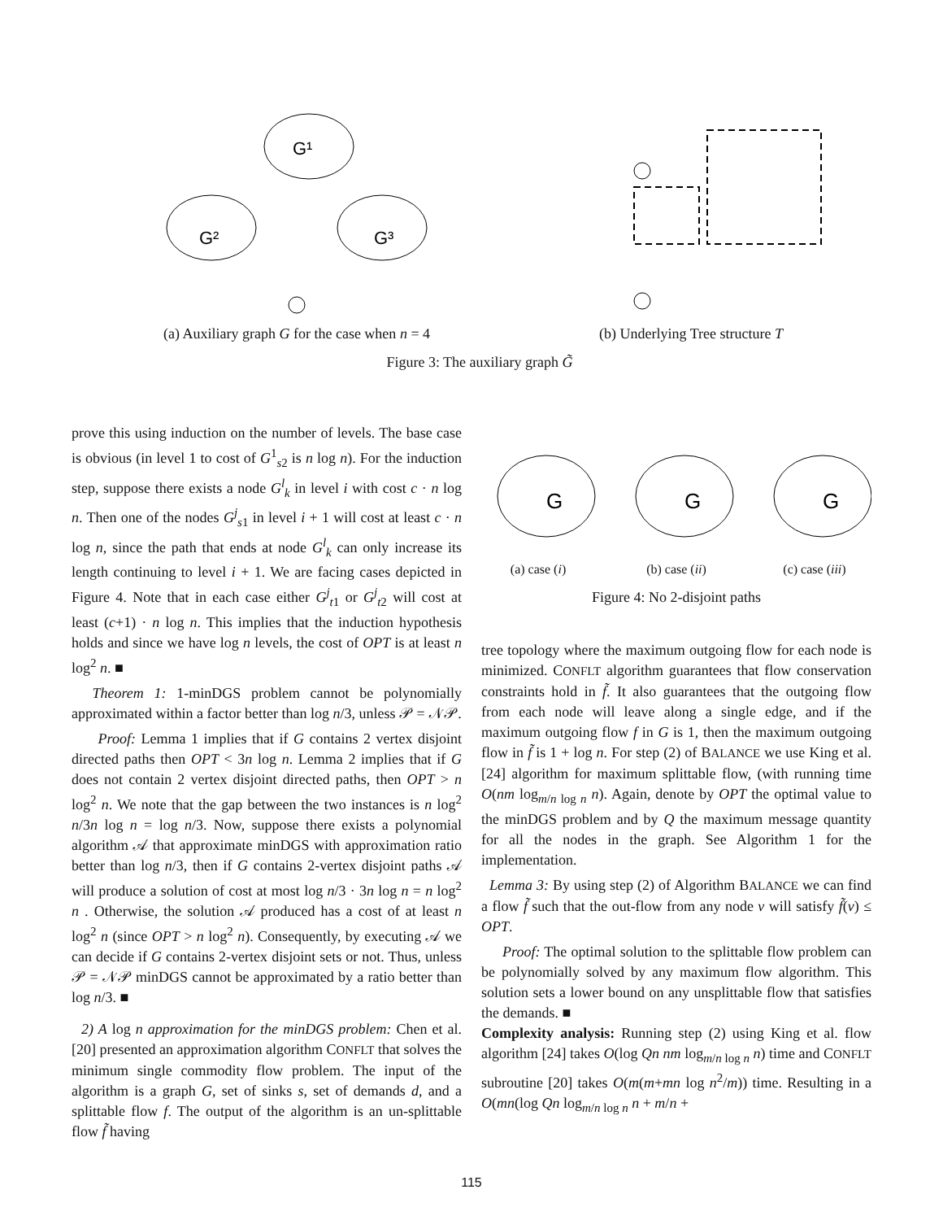G¹
G²
G³
(a) Auxiliary graph G for the case when n = 4
(b) Underlying Tree structure T
Figure 3: The auxiliary graph G̃
prove this using induction on the number of levels. The base case is obvious (in level 1 to cost of G<sup>1</sup><sub>s2</sub> is n log n). For the induction step, suppose there exists a node G<sup>l</sup><sub>k</sub> in level i with cost c · n log n. Then one of the nodes G<sup>j</sup><sub>s1</sub> in level i + 1 will cost at least c · n log n, since the path that ends at node G<sup>l</sup><sub>k</sub> can only increase its length continuing to level i + 1. We are facing cases depicted in Figure 4. Note that in each case either G<sup>j</sup><sub>t1</sub> or G<sup>j</sup><sub>t2</sub> will cost at least (c+1) · n log n. This implies that the induction hypothesis holds and since we have log n levels, the cost of OPT is at least n log<sup>2</sup> n. ■
Theorem 1: 1-minDGS problem cannot be polynomially approximated within a factor better than log n/3, unless 𝒫 = 𝒩𝒫.
Proof: Lemma 1 implies that if G contains 2 vertex disjoint directed paths then OPT < 3n log n. Lemma 2 implies that if G does not contain 2 vertex disjoint directed paths, then OPT > n log<sup>2</sup> n. We note that the gap between the two instances is n log<sup>2</sup> n/3n log n = log n/3. Now, suppose there exists a polynomial algorithm 𝒜 that approximate minDGS with approximation ratio better than log n/3, then if G contains 2-vertex disjoint paths 𝒜 will produce a solution of cost at most log n/3 · 3n log n = n log<sup>2</sup> n . Otherwise, the solution 𝒜 produced has a cost of at least n log<sup>2</sup> n (since OPT > n log<sup>2</sup> n). Consequently, by executing 𝒜 we can decide if G contains 2-vertex disjoint sets or not. Thus, unless 𝒫 = 𝒩𝒫 minDGS cannot be approximated by a ratio better than log n/3. ■
2) A log n approximation for the minDGS problem: Chen et al. [20] presented an approximation algorithm CONFLT that solves the minimum single commodity flow problem. The input of the algorithm is a graph G, set of sinks s, set of demands d, and a splittable flow f. The output of the algorithm is an un-splittable flow f̃ having
G
G
G
(a) case (i) (b) case (ii) (c) case (iii)
Figure 4: No 2-disjoint paths
tree topology where the maximum outgoing flow for each node is minimized. CONFLT algorithm guarantees that flow conservation constraints hold in f̃. It also guarantees that the outgoing flow from each node will leave along a single edge, and if the maximum outgoing flow f in G is 1, then the maximum outgoing flow in f̃ is 1 + log n. For step (2) of BALANCE we use King et al. [24] algorithm for maximum splittable flow, (with running time O(nm log<sub>m/n log n</sub> n). Again, denote by OPT the optimal value to the minDGS problem and by Q the maximum message quantity for all the nodes in the graph. See Algorithm 1 for the implementation.
Lemma 3: By using step (2) of Algorithm BALANCE we can find a flow f̃ such that the out-flow from any node v will satisfy f̃(v) ≤ OPT.
Proof: The optimal solution to the splittable flow problem can be polynomially solved by any maximum flow algorithm. This solution sets a lower bound on any unsplittable flow that satisfies the demands. ■
Complexity analysis: Running step (2) using King et al. flow algorithm [24] takes O(log Qn nm log<sub>m/n log n</sub> n) time and CONFLT subroutine [20] takes O(m(m+mn log n<sup>2</sup>/m)) time. Resulting in a O(mn(log Qn log<sub>m/n log n</sub> n + m/n +
115